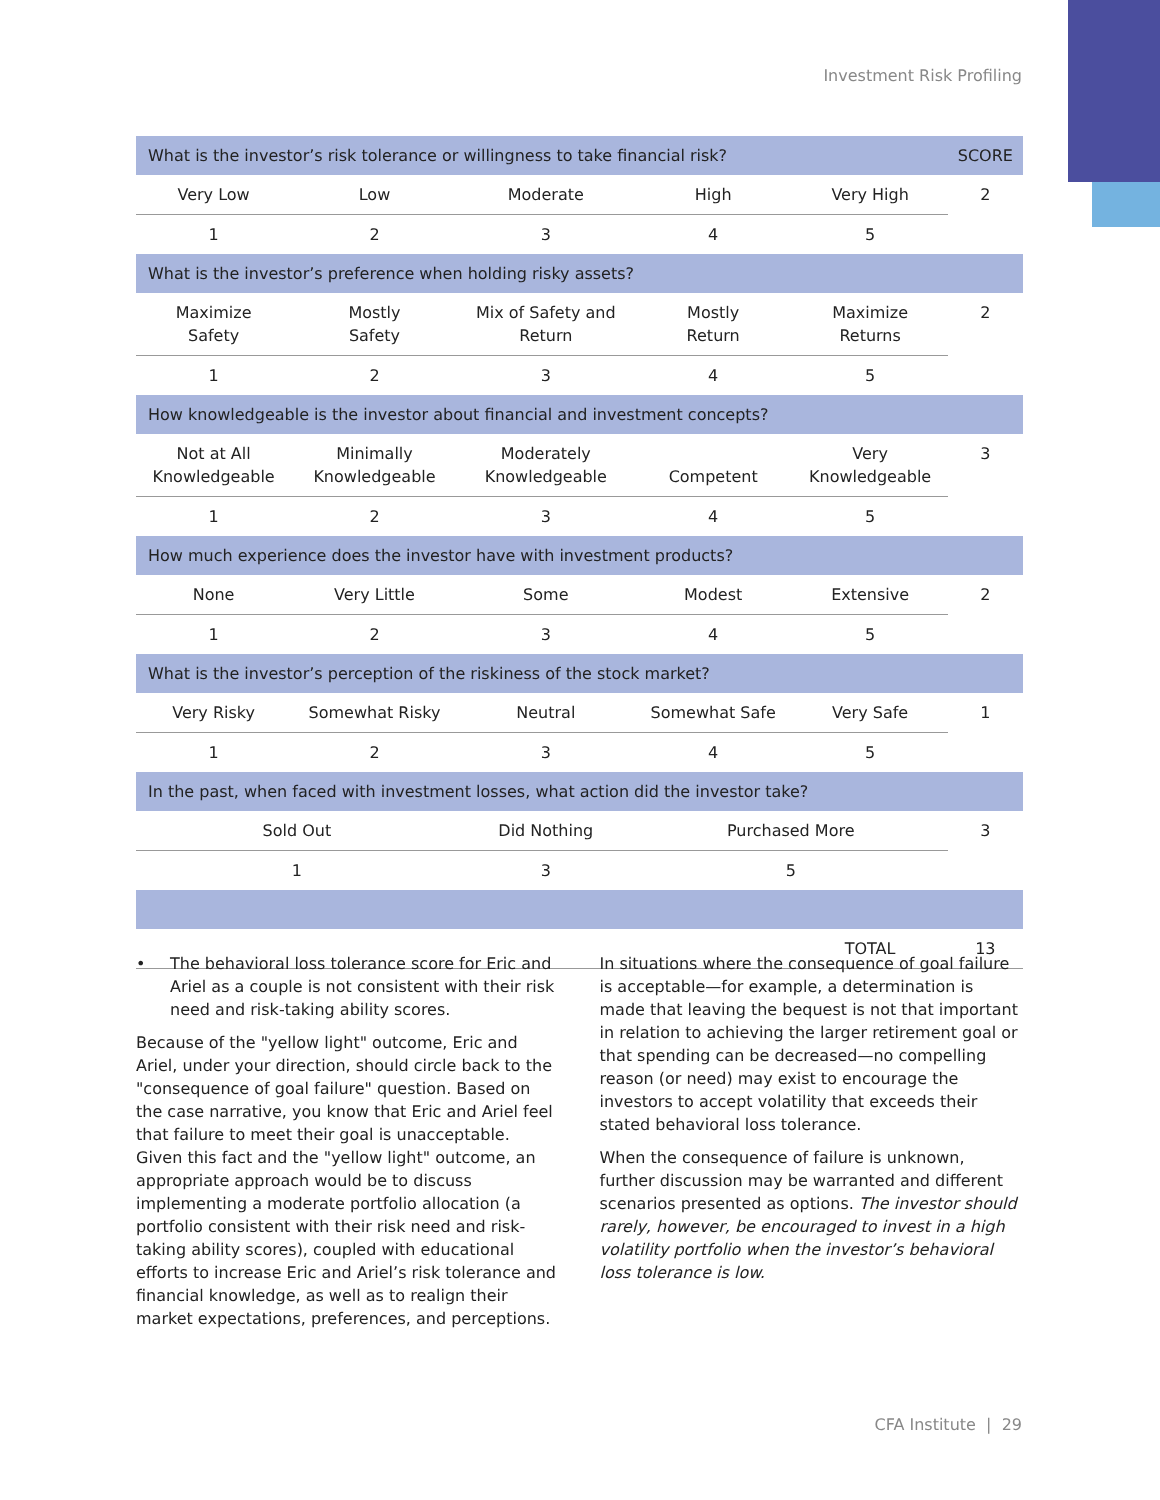Investment Risk Profiling
| What is the investor’s risk tolerance or willingness to take financial risk? | | | | | SCORE |
| --- | --- | --- | --- | --- | --- |
| Very Low | Low | Moderate | High | Very High | 2 |
| 1 | 2 | 3 | 4 | 5 | |
| What is the investor’s preference when holding risky assets? | | | | | |
| Maximize Safety | Mostly Safety | Mix of Safety and Return | Mostly Return | Maximize Returns | 2 |
| 1 | 2 | 3 | 4 | 5 | |
| How knowledgeable is the investor about financial and investment concepts? | | | | | |
| Not at All Knowledgeable | Minimally Knowledgeable | Moderately Knowledgeable | Competent | Very Knowledgeable | 3 |
| 1 | 2 | 3 | 4 | 5 | |
| How much experience does the investor have with investment products? | | | | | |
| None | Very Little | Some | Modest | Extensive | 2 |
| 1 | 2 | 3 | 4 | 5 | |
| What is the investor’s perception of the riskiness of the stock market? | | | | | |
| Very Risky | Somewhat Risky | Neutral | Somewhat Safe | Very Safe | 1 |
| 1 | 2 | 3 | 4 | 5 | |
| In the past, when faced with investment losses, what action did the investor take? | | | | | |
| Sold Out | | Did Nothing | Purchased More | | 3 |
| 1 | | 3 | 5 | | |
| | | | | TOTAL | 13 |
• The behavioral loss tolerance score for Eric and Ariel as a couple is not consistent with their risk need and risk-taking ability scores.
Because of the "yellow light" outcome, Eric and Ariel, under your direction, should circle back to the "consequence of goal failure" question. Based on the case narrative, you know that Eric and Ariel feel that failure to meet their goal is unacceptable. Given this fact and the "yellow light" outcome, an appropriate approach would be to discuss implementing a moderate portfolio allocation (a portfolio consistent with their risk need and risk-taking ability scores), coupled with educational efforts to increase Eric and Ariel’s risk tolerance and financial knowledge, as well as to realign their market expectations, preferences, and perceptions.
In situations where the consequence of goal failure is acceptable—for example, a determination is made that leaving the bequest is not that important in relation to achieving the larger retirement goal or that spending can be decreased—no compelling reason (or need) may exist to encourage the investors to accept volatility that exceeds their stated behavioral loss tolerance.
When the consequence of failure is unknown, further discussion may be warranted and different scenarios presented as options. The investor should rarely, however, be encouraged to invest in a high volatility portfolio when the investor’s behavioral loss tolerance is low.
CFA Institute | 29